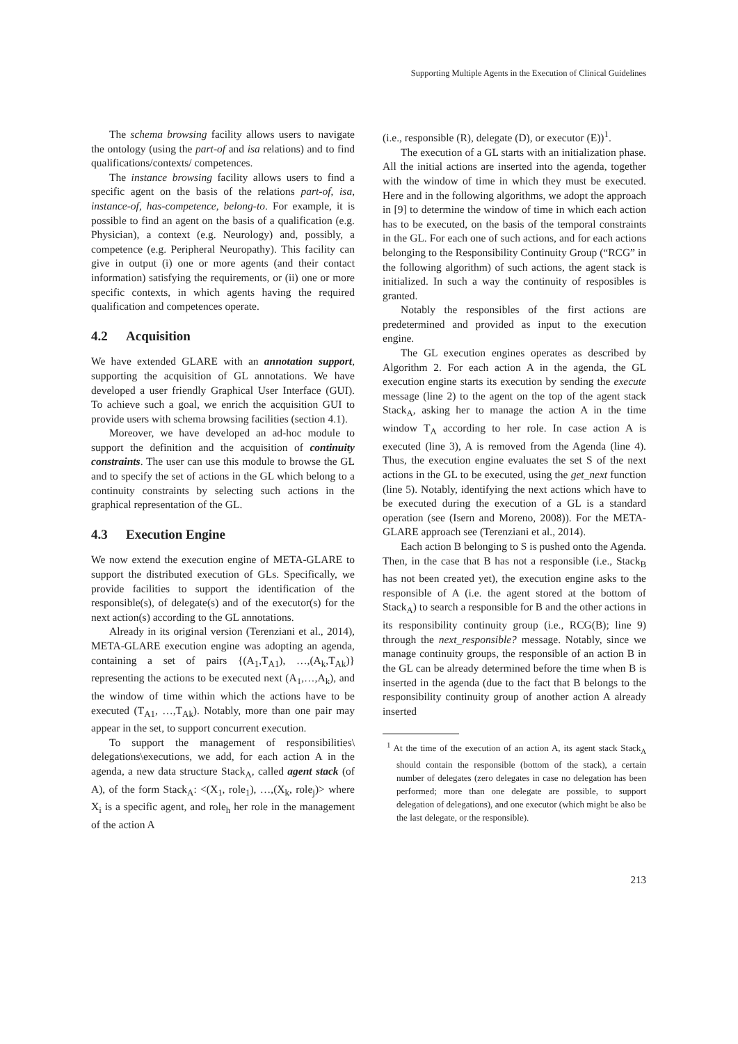Supporting Multiple Agents in the Execution of Clinical Guidelines
The schema browsing facility allows users to navigate the ontology (using the part-of and isa relations) and to find qualifications/contexts/ competences.
The instance browsing facility allows users to find a specific agent on the basis of the relations part-of, isa, instance-of, has-competence, belong-to. For example, it is possible to find an agent on the basis of a qualification (e.g. Physician), a context (e.g. Neurology) and, possibly, a competence (e.g. Peripheral Neuropathy). This facility can give in output (i) one or more agents (and their contact information) satisfying the requirements, or (ii) one or more specific contexts, in which agents having the required qualification and competences operate.
4.2 Acquisition
We have extended GLARE with an annotation support, supporting the acquisition of GL annotations. We have developed a user friendly Graphical User Interface (GUI). To achieve such a goal, we enrich the acquisition GUI to provide users with schema browsing facilities (section 4.1).
Moreover, we have developed an ad-hoc module to support the definition and the acquisition of continuity constraints. The user can use this module to browse the GL and to specify the set of actions in the GL which belong to a continuity constraints by selecting such actions in the graphical representation of the GL.
4.3 Execution Engine
We now extend the execution engine of META-GLARE to support the distributed execution of GLs. Specifically, we provide facilities to support the identification of the responsible(s), of delegate(s) and of the executor(s) for the next action(s) according to the GL annotations.
Already in its original version (Terenziani et al., 2014), META-GLARE execution engine was adopting an agenda, containing a set of pairs {(A<sub>1</sub>,T<sub>A1</sub>), …,(A<sub>k</sub>,T<sub>Ak</sub>)} representing the actions to be executed next (A<sub>1</sub>,…,A<sub>k</sub>), and the window of time within which the actions have to be executed (T<sub>A1</sub>, …,T<sub>Ak</sub>). Notably, more than one pair may appear in the set, to support concurrent execution.
To support the management of responsibilities\ delegations\executions, we add, for each action A in the agenda, a new data structure Stack<sub>A</sub>, called agent stack (of A), of the form Stack<sub>A</sub>: <(X<sub>1</sub>, role<sub>1</sub>), …,(X<sub>k</sub>, role<sub>j</sub>)> where X<sub>i</sub> is a specific agent, and role<sub>h</sub> her role in the management of the action A
(i.e., responsible (R), delegate (D), or executor (E))<sup>1</sup>.
The execution of a GL starts with an initialization phase. All the initial actions are inserted into the agenda, together with the window of time in which they must be executed. Here and in the following algorithms, we adopt the approach in [9] to determine the window of time in which each action has to be executed, on the basis of the temporal constraints in the GL. For each one of such actions, and for each actions belonging to the Responsibility Continuity Group (“RCG” in the following algorithm) of such actions, the agent stack is initialized. In such a way the continuity of resposibles is granted.
Notably the responsibles of the first actions are predetermined and provided as input to the execution engine.
The GL execution engines operates as described by Algorithm 2. For each action A in the agenda, the GL execution engine starts its execution by sending the execute message (line 2) to the agent on the top of the agent stack Stack<sub>A</sub>, asking her to manage the action A in the time window T<sub>A</sub> according to her role. In case action A is executed (line 3), A is removed from the Agenda (line 4). Thus, the execution engine evaluates the set S of the next actions in the GL to be executed, using the get_next function (line 5). Notably, identifying the next actions which have to be executed during the execution of a GL is a standard operation (see (Isern and Moreno, 2008)). For the META-GLARE approach see (Terenziani et al., 2014).
Each action B belonging to S is pushed onto the Agenda. Then, in the case that B has not a responsible (i.e., Stack<sub>B</sub> has not been created yet), the execution engine asks to the responsible of A (i.e. the agent stored at the bottom of Stack<sub>A</sub>) to search a responsible for B and the other actions in its responsibility continuity group (i.e., RCG(B); line 9) through the next_responsible? message. Notably, since we manage continuity groups, the responsible of an action B in the GL can be already determined before the time when B is inserted in the agenda (due to the fact that B belongs to the responsibility continuity group of another action A already inserted
<sup>1</sup> At the time of the execution of an action A, its agent stack Stack<sub>A</sub> should contain the responsible (bottom of the stack), a certain number of delegates (zero delegates in case no delegation has been performed; more than one delegate are possible, to support delegation of delegations), and one executor (which might be also be the last delegate, or the responsible).
213